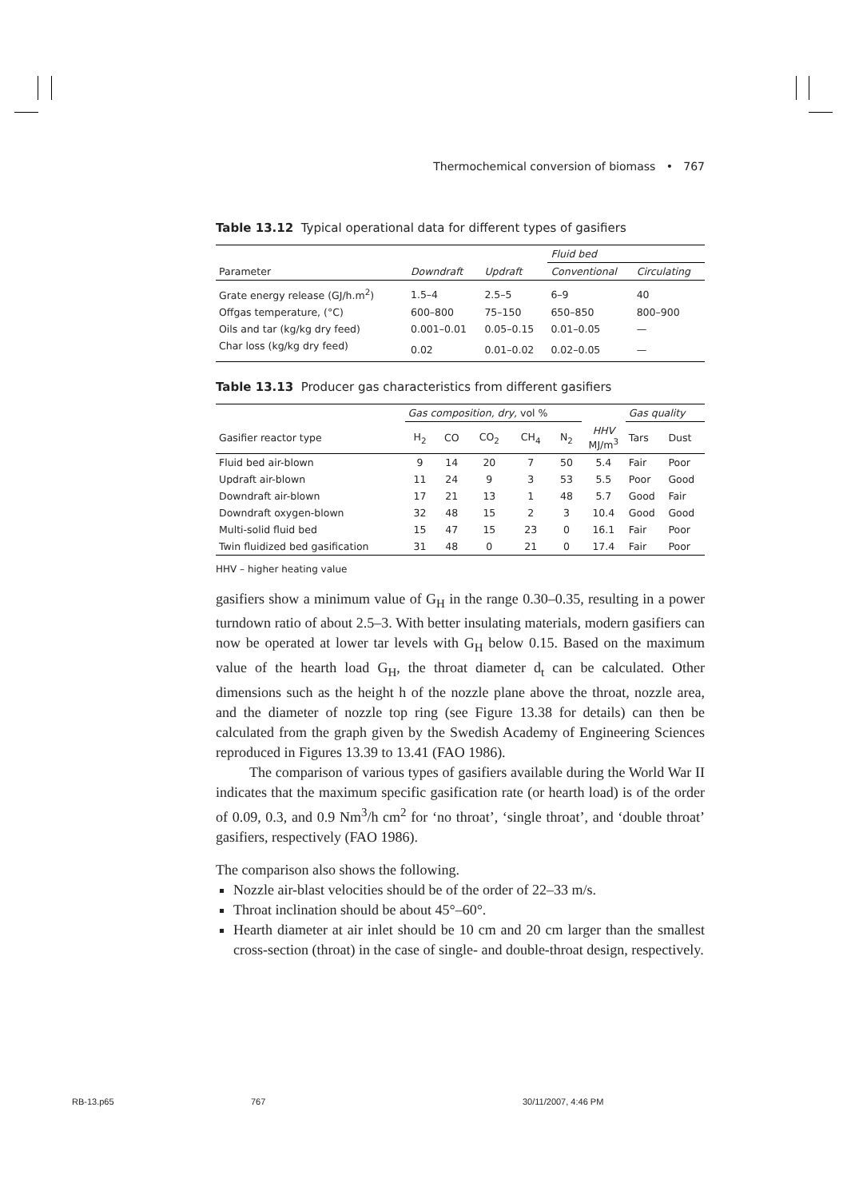Thermochemical conversion of biomass • 767
Table 13.12 Typical operational data for different types of gasifiers
| | | | Fluid bed | |
| Parameter | Downdraft | Updraft | Conventional | Circulating |
| Grate energy release (GJ/h.m<sup>2</sup>) | 1.5–4 | 2.5–5 | 6–9 | 40 |
| Offgas temperature, (°C) | 600–800 | 75–150 | 650–850 | 800–900 |
| Oils and tar (kg/kg dry feed) | 0.001–0.01 | 0.05–0.15 | 0.01–0.05 | — |
| Char loss (kg/kg dry feed) | 0.02 | 0.01–0.02 | 0.02–0.05 | — |
Table 13.13 Producer gas characteristics from different gasifiers
| | Gas composition, dry, vol % | | | | | | Gas quality | |
| Gasifier reactor type | H<sub>2</sub> | CO | CO<sub>2</sub> | CH<sub>4</sub> | N<sub>2</sub> | HHV MJ/m<sup>3</sup> | Tars | Dust |
| Fluid bed air-blown | 9 | 14 | 20 | 7 | 50 | 5.4 | Fair | Poor |
| Updraft air-blown | 11 | 24 | 9 | 3 | 53 | 5.5 | Poor | Good |
| Downdraft air-blown | 17 | 21 | 13 | 1 | 48 | 5.7 | Good | Fair |
| Downdraft oxygen-blown | 32 | 48 | 15 | 2 | 3 | 10.4 | Good | Good |
| Multi-solid fluid bed | 15 | 47 | 15 | 23 | 0 | 16.1 | Fair | Poor |
| Twin fluidized bed gasification | 31 | 48 | 0 | 21 | 0 | 17.4 | Fair | Poor |
HHV – higher heating value
gasifiers show a minimum value of G<sub>H</sub> in the range 0.30–0.35, resulting in a power turndown ratio of about 2.5–3. With better insulating materials, modern gasifiers can now be operated at lower tar levels with G<sub>H</sub> below 0.15. Based on the maximum value of the hearth load G<sub>H</sub>, the throat diameter d<sub>t</sub> can be calculated. Other dimensions such as the height h of the nozzle plane above the throat, nozzle area, and the diameter of nozzle top ring (see Figure 13.38 for details) can then be calculated from the graph given by the Swedish Academy of Engineering Sciences reproduced in Figures 13.39 to 13.41 (FAO 1986).
The comparison of various types of gasifiers available during the World War II indicates that the maximum specific gasification rate (or hearth load) is of the order of 0.09, 0.3, and 0.9 Nm<sup>3</sup>/h cm<sup>2</sup> for ‘no throat’, ‘single throat’, and ‘double throat’ gasifiers, respectively (FAO 1986).
The comparison also shows the following.
Nozzle air-blast velocities should be of the order of 22–33 m/s.
Throat inclination should be about 45°–60°.
Hearth diameter at air inlet should be 10 cm and 20 cm larger than the smallest cross-section (throat) in the case of single- and double-throat design, respectively.
RB-13.p65 767 30/11/2007, 4:46 PM